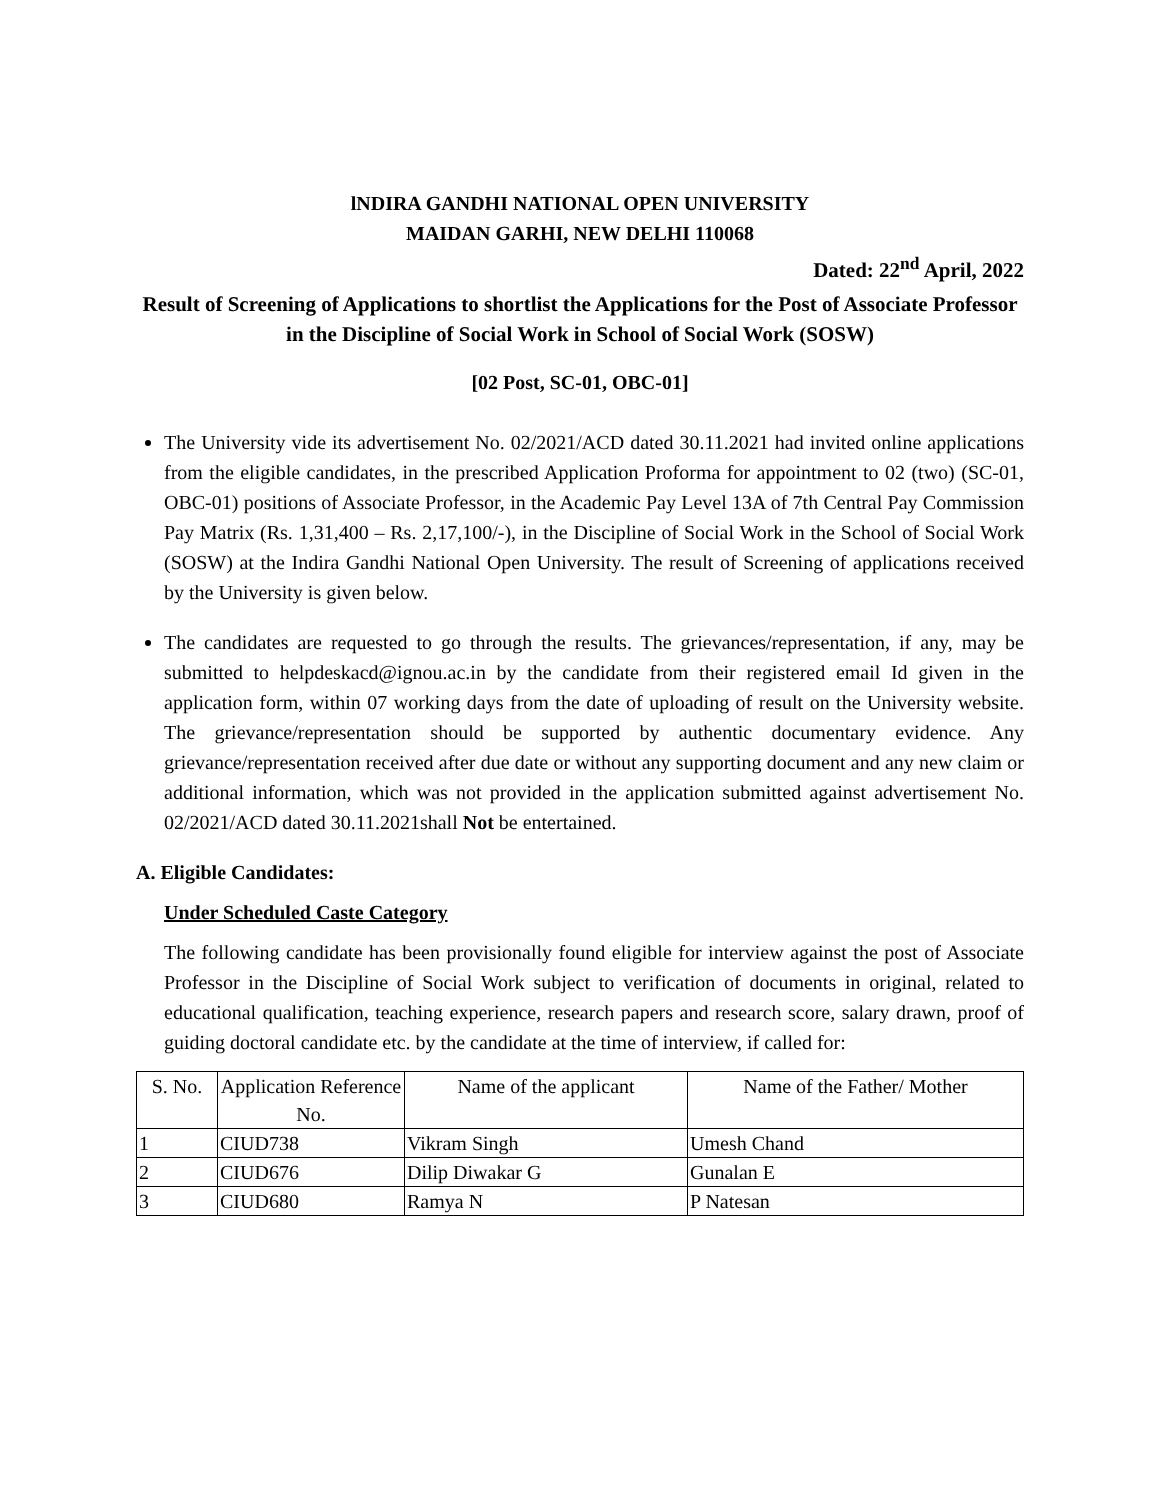lNDIRA GANDHI NATIONAL OPEN UNIVERSITY
MAIDAN GARHI, NEW DELHI 110068
Dated: 22<sup>nd</sup> April, 2022
Result of Screening of Applications to shortlist the Applications for the Post of Associate Professor in the Discipline of Social Work in School of Social Work (SOSW)
[02 Post, SC-01, OBC-01]
The University vide its advertisement No. 02/2021/ACD dated 30.11.2021 had invited online applications from the eligible candidates, in the prescribed Application Proforma for appointment to 02 (two) (SC-01, OBC-01) positions of Associate Professor, in the Academic Pay Level 13A of 7th Central Pay Commission Pay Matrix (Rs. 1,31,400 – Rs. 2,17,100/-), in the Discipline of Social Work in the School of Social Work (SOSW) at the Indira Gandhi National Open University. The result of Screening of applications received by the University is given below.
The candidates are requested to go through the results. The grievances/representation, if any, may be submitted to helpdeskacd@ignou.ac.in by the candidate from their registered email Id given in the application form, within 07 working days from the date of uploading of result on the University website. The grievance/representation should be supported by authentic documentary evidence. Any grievance/representation received after due date or without any supporting document and any new claim or additional information, which was not provided in the application submitted against advertisement No. 02/2021/ACD dated 30.11.2021shall Not be entertained.
A. Eligible Candidates:
Under Scheduled Caste Category
The following candidate has been provisionally found eligible for interview against the post of Associate Professor in the Discipline of Social Work subject to verification of documents in original, related to educational qualification, teaching experience, research papers and research score, salary drawn, proof of guiding doctoral candidate etc. by the candidate at the time of interview, if called for:
| S. No. | Application Reference No. | Name of the applicant | Name of the Father/ Mother |
| --- | --- | --- | --- |
| 1 | CIUD738 | Vikram Singh | Umesh Chand |
| 2 | CIUD676 | Dilip Diwakar G | Gunalan E |
| 3 | CIUD680 | Ramya N | P Natesan |